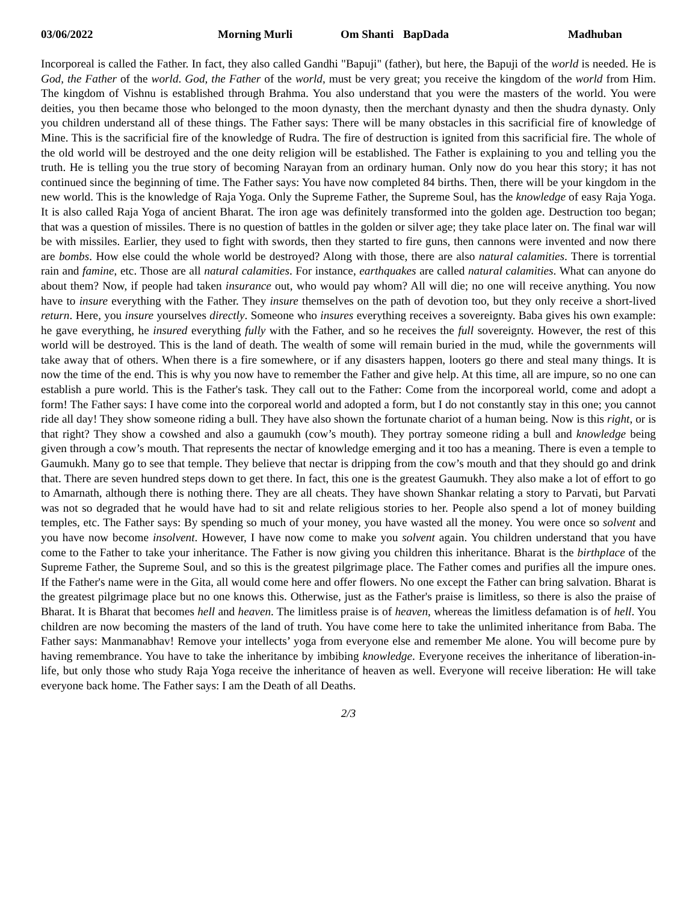03/06/2022 Morning Murli Om Shanti BapDada Madhuban
Incorporeal is called the Father. In fact, they also called Gandhi "Bapuji" (father), but here, the Bapuji of the world is needed. He is God, the Father of the world. God, the Father of the world, must be very great; you receive the kingdom of the world from Him. The kingdom of Vishnu is established through Brahma. You also understand that you were the masters of the world. You were deities, you then became those who belonged to the moon dynasty, then the merchant dynasty and then the shudra dynasty. Only you children understand all of these things. The Father says: There will be many obstacles in this sacrificial fire of knowledge of Mine. This is the sacrificial fire of the knowledge of Rudra. The fire of destruction is ignited from this sacrificial fire. The whole of the old world will be destroyed and the one deity religion will be established. The Father is explaining to you and telling you the truth. He is telling you the true story of becoming Narayan from an ordinary human. Only now do you hear this story; it has not continued since the beginning of time. The Father says: You have now completed 84 births. Then, there will be your kingdom in the new world. This is the knowledge of Raja Yoga. Only the Supreme Father, the Supreme Soul, has the knowledge of easy Raja Yoga. It is also called Raja Yoga of ancient Bharat. The iron age was definitely transformed into the golden age. Destruction too began; that was a question of missiles. There is no question of battles in the golden or silver age; they take place later on. The final war will be with missiles. Earlier, they used to fight with swords, then they started to fire guns, then cannons were invented and now there are bombs. How else could the whole world be destroyed? Along with those, there are also natural calamities. There is torrential rain and famine, etc. Those are all natural calamities. For instance, earthquakes are called natural calamities. What can anyone do about them? Now, if people had taken insurance out, who would pay whom? All will die; no one will receive anything. You now have to insure everything with the Father. They insure themselves on the path of devotion too, but they only receive a short-lived return. Here, you insure yourselves directly. Someone who insures everything receives a sovereignty. Baba gives his own example: he gave everything, he insured everything fully with the Father, and so he receives the full sovereignty. However, the rest of this world will be destroyed. This is the land of death. The wealth of some will remain buried in the mud, while the governments will take away that of others. When there is a fire somewhere, or if any disasters happen, looters go there and steal many things. It is now the time of the end. This is why you now have to remember the Father and give help. At this time, all are impure, so no one can establish a pure world. This is the Father's task. They call out to the Father: Come from the incorporeal world, come and adopt a form! The Father says: I have come into the corporeal world and adopted a form, but I do not constantly stay in this one; you cannot ride all day! They show someone riding a bull. They have also shown the fortunate chariot of a human being. Now is this right, or is that right? They show a cowshed and also a gaumukh (cow’s mouth). They portray someone riding a bull and knowledge being given through a cow’s mouth. That represents the nectar of knowledge emerging and it too has a meaning. There is even a temple to Gaumukh. Many go to see that temple. They believe that nectar is dripping from the cow’s mouth and that they should go and drink that. There are seven hundred steps down to get there. In fact, this one is the greatest Gaumukh. They also make a lot of effort to go to Amarnath, although there is nothing there. They are all cheats. They have shown Shankar relating a story to Parvati, but Parvati was not so degraded that he would have had to sit and relate religious stories to her. People also spend a lot of money building temples, etc. The Father says: By spending so much of your money, you have wasted all the money. You were once so solvent and you have now become insolvent. However, I have now come to make you solvent again. You children understand that you have come to the Father to take your inheritance. The Father is now giving you children this inheritance. Bharat is the birthplace of the Supreme Father, the Supreme Soul, and so this is the greatest pilgrimage place. The Father comes and purifies all the impure ones. If the Father's name were in the Gita, all would come here and offer flowers. No one except the Father can bring salvation. Bharat is the greatest pilgrimage place but no one knows this. Otherwise, just as the Father's praise is limitless, so there is also the praise of Bharat. It is Bharat that becomes hell and heaven. The limitless praise is of heaven, whereas the limitless defamation is of hell. You children are now becoming the masters of the land of truth. You have come here to take the unlimited inheritance from Baba. The Father says: Manmanabhav! Remove your intellects’ yoga from everyone else and remember Me alone. You will become pure by having remembrance. You have to take the inheritance by imbibing knowledge. Everyone receives the inheritance of liberation-in-life, but only those who study Raja Yoga receive the inheritance of heaven as well. Everyone will receive liberation: He will take everyone back home. The Father says: I am the Death of all Deaths.
2/3